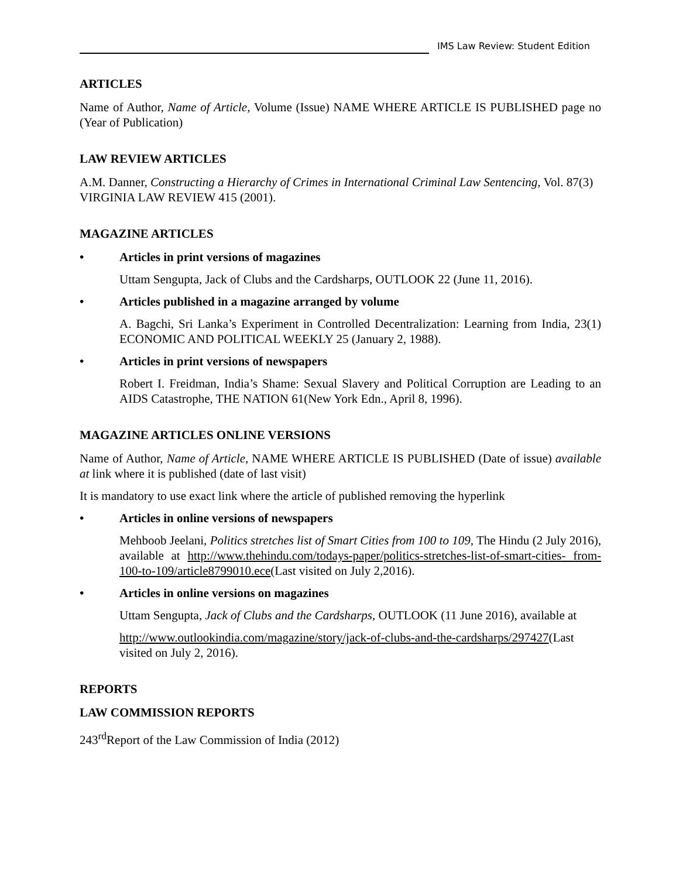IMS Law Review: Student Edition
ARTICLES
Name of Author, Name of Article, Volume (Issue) NAME WHERE ARTICLE IS PUBLISHED page no (Year of Publication)
LAW REVIEW ARTICLES
A.M. Danner, Constructing a Hierarchy of Crimes in International Criminal Law Sentencing, Vol. 87(3) VIRGINIA LAW REVIEW 415 (2001).
MAGAZINE ARTICLES
• Articles in print versions of magazines
Uttam Sengupta, Jack of Clubs and the Cardsharps, OUTLOOK 22 (June 11, 2016).
• Articles published in a magazine arranged by volume
A. Bagchi, Sri Lanka’s Experiment in Controlled Decentralization: Learning from India, 23(1) ECONOMIC AND POLITICAL WEEKLY 25 (January 2, 1988).
• Articles in print versions of newspapers
Robert I. Freidman, India’s Shame: Sexual Slavery and Political Corruption are Leading to an AIDS Catastrophe, THE NATION 61(New York Edn., April 8, 1996).
MAGAZINE ARTICLES ONLINE VERSIONS
Name of Author, Name of Article, NAME WHERE ARTICLE IS PUBLISHED (Date of issue) available at link where it is published (date of last visit)
It is mandatory to use exact link where the article of published removing the hyperlink
• Articles in online versions of newspapers
Mehboob Jeelani, Politics stretches list of Smart Cities from 100 to 109, The Hindu (2 July 2016), available at http://www.thehindu.com/todays-paper/politics-stretches-list-of-smart-cities- from-100-to-109/article8799010.ece(Last visited on July 2,2016).
• Articles in online versions on magazines
Uttam Sengupta, Jack of Clubs and the Cardsharps, OUTLOOK (11 June 2016), available at
http://www.outlookindia.com/magazine/story/jack-of-clubs-and-the-cardsharps/297427(Last visited on July 2, 2016).
REPORTS
LAW COMMISSION REPORTS
243<sup>rd</sup>Report of the Law Commission of India (2012)